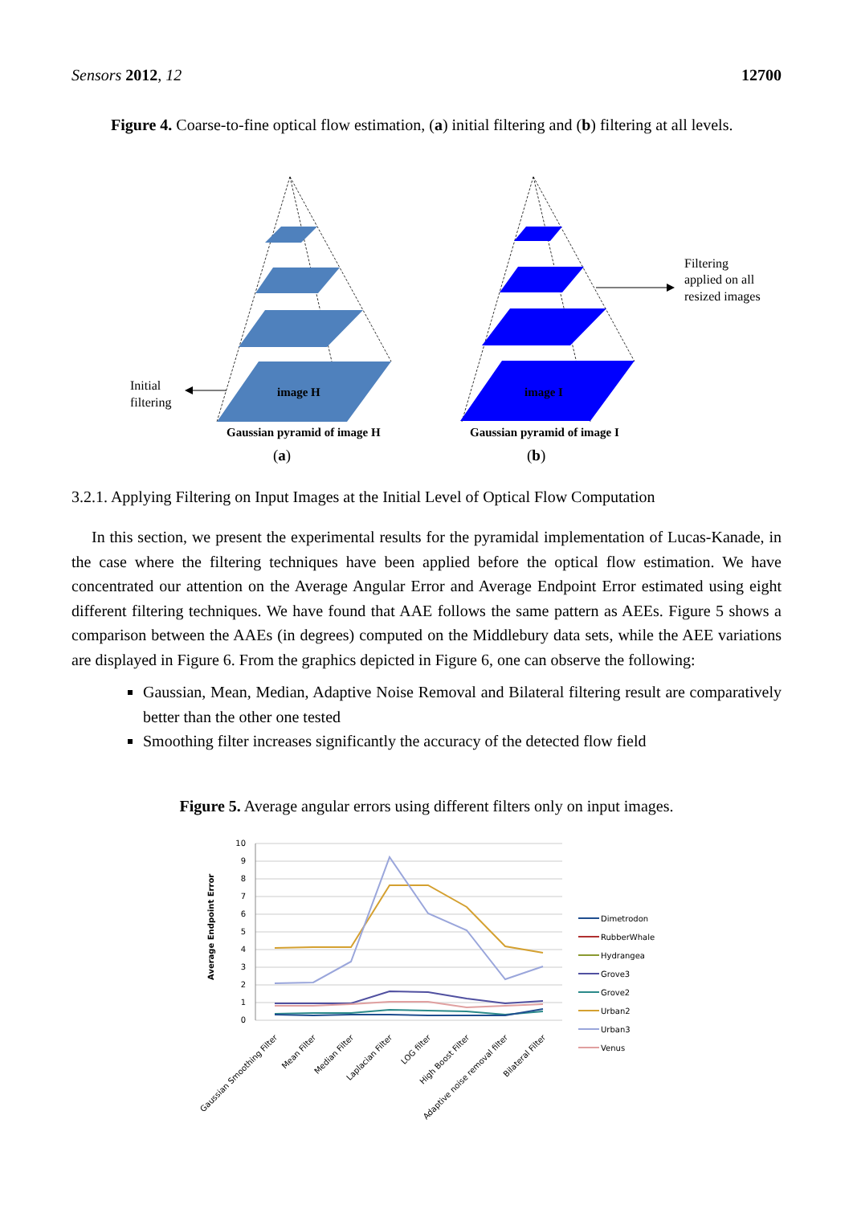Sensors 2012, 12 12700
Figure 4. Coarse-to-fine optical flow estimation, (a) initial filtering and (b) filtering at all levels.
image H
image I
Gaussian pyramid of image H
Gaussian pyramid of image I
(a)
(b)
Initial
filtering
Filtering
applied on all
resized images
3.2.1. Applying Filtering on Input Images at the Initial Level of Optical Flow Computation
In this section, we present the experimental results for the pyramidal implementation of Lucas-Kanade, in the case where the filtering techniques have been applied before the optical flow estimation. We have concentrated our attention on the Average Angular Error and Average Endpoint Error estimated using eight different filtering techniques. We have found that AAE follows the same pattern as AEEs. Figure 5 shows a comparison between the AAEs (in degrees) computed on the Middlebury data sets, while the AEE variations are displayed in Figure 6. From the graphics depicted in Figure 6, one can observe the following:
Gaussian, Mean, Median, Adaptive Noise Removal and Bilateral filtering result are comparatively better than the other one tested
Smoothing filter increases significantly the accuracy of the detected flow field
Figure 5. Average angular errors using different filters only on input images.
10
9
8
7
6
5
4
3
2
1
0
Average Endpoint Error
Gaussian Smoothing Filter
Mean Filter
Median Filter
Laplacian Filter
LOG filter
High Boost Filter
Adaptive noise removal filter
Bilateral Filter
Dimetrodon
RubberWhale
Hydrangea
Grove3
Grove2
Urban2
Urban3
Venus